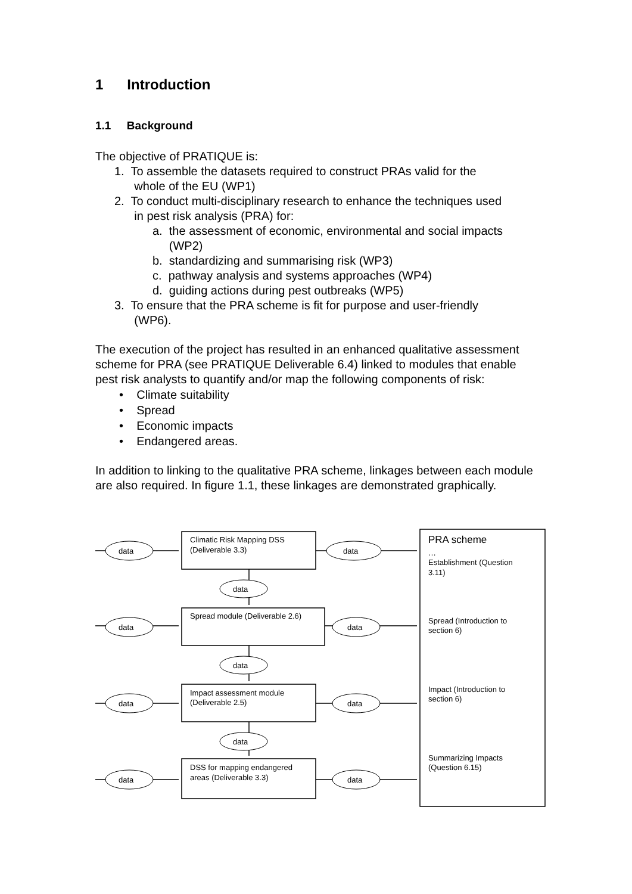1 Introduction
1.1 Background
The objective of PRATIQUE is:
1. To assemble the datasets required to construct PRAs valid for the
whole of the EU (WP1)
2. To conduct multi-disciplinary research to enhance the techniques used
in pest risk analysis (PRA) for:
a. the assessment of economic, environmental and social impacts
(WP2)
b. standardizing and summarising risk (WP3)
c. pathway analysis and systems approaches (WP4)
d. guiding actions during pest outbreaks (WP5)
3. To ensure that the PRA scheme is fit for purpose and user-friendly
(WP6).
The execution of the project has resulted in an enhanced qualitative assessment scheme for PRA (see PRATIQUE Deliverable 6.4) linked to modules that enable pest risk analysts to quantify and/or map the following components of risk:
• Climate suitability
• Spread
• Economic impacts
• Endangered areas.
In addition to linking to the qualitative PRA scheme, linkages between each module are also required. In figure 1.1, these linkages are demonstrated graphically.
data
data
data
data
data
data
data
data
data
data
data
Climatic Risk Mapping DSS
(Deliverable 3.3)
Spread module (Deliverable 2.6)
Impact assessment module
(Deliverable 2.5)
DSS for mapping endangered
areas (Deliverable 3.3)
PRA scheme
…
Establishment (Question
3.11)
Spread (Introduction to
section 6)
Impact (Introduction to
section 6)
Summarizing Impacts
(Question 6.15)